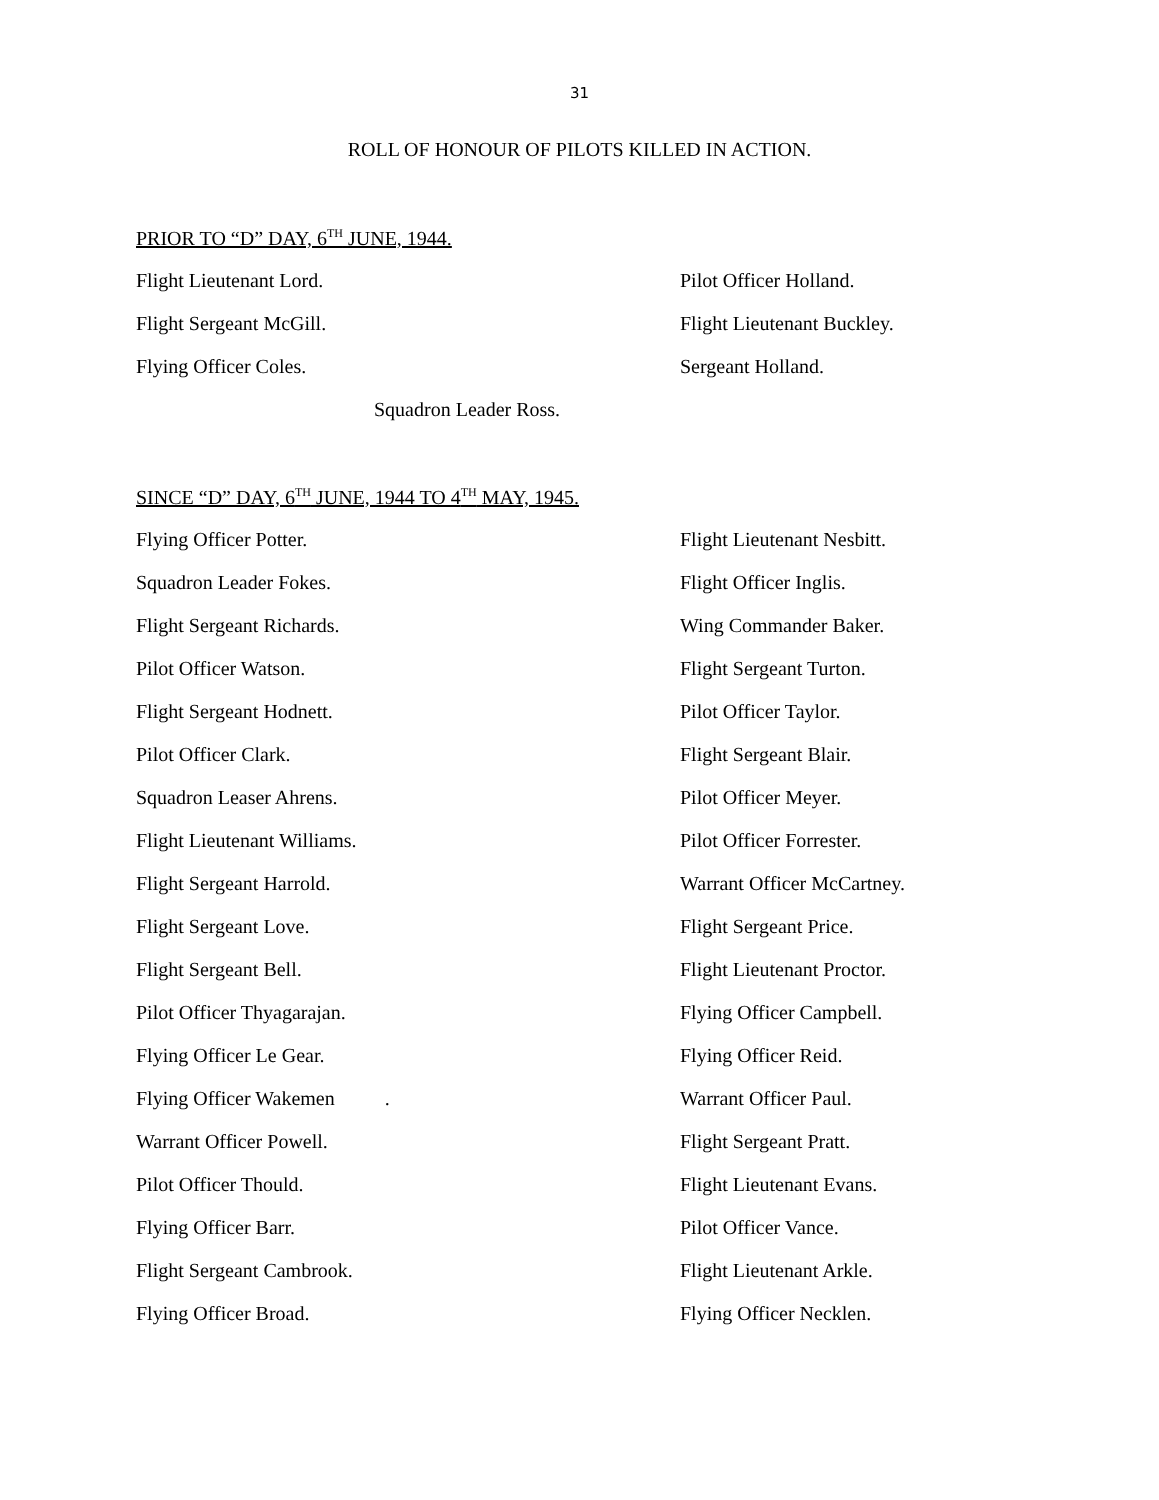31
ROLL OF HONOUR OF PILOTS KILLED IN ACTION.
PRIOR TO “D” DAY, 6<sup>TH</sup> JUNE, 1944.
Flight Lieutenant Lord. Pilot Officer Holland.
Flight Sergeant McGill. Flight Lieutenant Buckley.
Flying Officer Coles. Sergeant Holland.
Squadron Leader Ross.
SINCE “D” DAY, 6<sup>TH</sup> JUNE, 1944 TO 4<sup>TH</sup> MAY, 1945.
Flying Officer Potter. Flight Lieutenant Nesbitt.
Squadron Leader Fokes. Flight Officer Inglis.
Flight Sergeant Richards. Wing Commander Baker.
Pilot Officer Watson. Flight Sergeant Turton.
Flight Sergeant Hodnett. Pilot Officer Taylor.
Pilot Officer Clark. Flight Sergeant Blair.
Squadron Leaser Ahrens. Pilot Officer Meyer.
Flight Lieutenant Williams. Pilot Officer Forrester.
Flight Sergeant Harrold. Warrant Officer McCartney.
Flight Sergeant Love. Flight Sergeant Price.
Flight Sergeant Bell. Flight Lieutenant Proctor.
Pilot Officer Thyagarajan. Flying Officer Campbell.
Flying Officer Le Gear. Flying Officer Reid.
Flying Officer Wakemen . Warrant Officer Paul.
Warrant Officer Powell. Flight Sergeant Pratt.
Pilot Officer Thould. Flight Lieutenant Evans.
Flying Officer Barr. Pilot Officer Vance.
Flight Sergeant Cambrook. Flight Lieutenant Arkle.
Flying Officer Broad. Flying Officer Necklen.